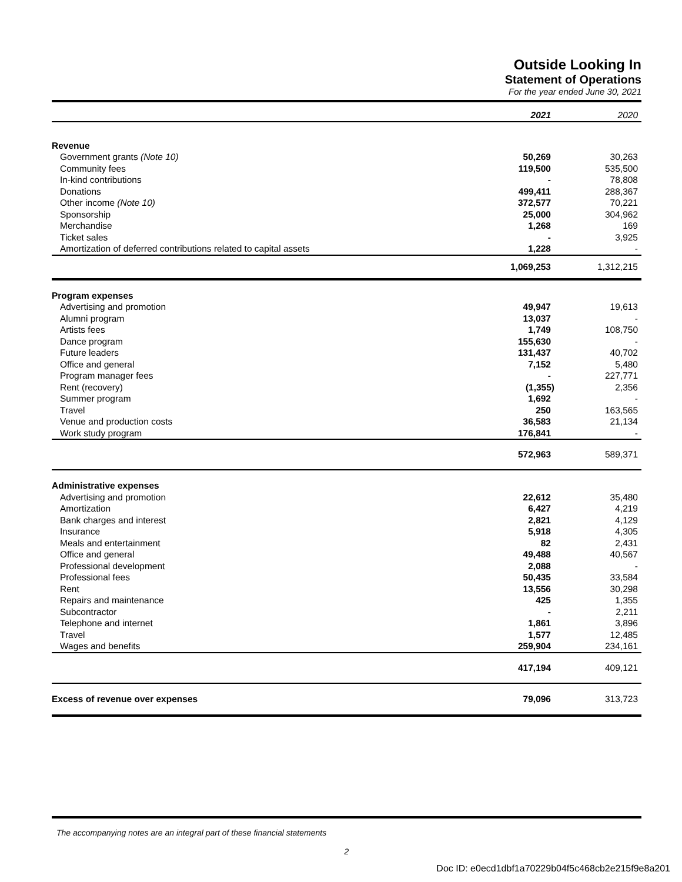Outside Looking In
Statement of Operations
For the year ended June 30, 2021
| | 2021 | 2020 |
| Revenue | | |
| Government grants (Note 10) | 50,269 | 30,263 |
| Community fees | 119,500 | 535,500 |
| In-kind contributions | - | 78,808 |
| Donations | 499,411 | 288,367 |
| Other income (Note 10) | 372,577 | 70,221 |
| Sponsorship | 25,000 | 304,962 |
| Merchandise | 1,268 | 169 |
| Ticket sales | - | 3,925 |
| Amortization of deferred contributions related to capital assets | 1,228 | - |
| | 1,069,253 | 1,312,215 |
| Program expenses | | |
| Advertising and promotion | 49,947 | 19,613 |
| Alumni program | 13,037 | - |
| Artists fees | 1,749 | 108,750 |
| Dance program | 155,630 | - |
| Future leaders | 131,437 | 40,702 |
| Office and general | 7,152 | 5,480 |
| Program manager fees | - | 227,771 |
| Rent (recovery) | (1,355) | 2,356 |
| Summer program | 1,692 | - |
| Travel | 250 | 163,565 |
| Venue and production costs | 36,583 | 21,134 |
| Work study program | 176,841 | - |
| | 572,963 | 589,371 |
| Administrative expenses | | |
| Advertising and promotion | 22,612 | 35,480 |
| Amortization | 6,427 | 4,219 |
| Bank charges and interest | 2,821 | 4,129 |
| Insurance | 5,918 | 4,305 |
| Meals and entertainment | 82 | 2,431 |
| Office and general | 49,488 | 40,567 |
| Professional development | 2,088 | - |
| Professional fees | 50,435 | 33,584 |
| Rent | 13,556 | 30,298 |
| Repairs and maintenance | 425 | 1,355 |
| Subcontractor | - | 2,211 |
| Telephone and internet | 1,861 | 3,896 |
| Travel | 1,577 | 12,485 |
| Wages and benefits | 259,904 | 234,161 |
| | 417,194 | 409,121 |
| Excess of revenue over expenses | 79,096 | 313,723 |
The accompanying notes are an integral part of these financial statements
2
Doc ID: e0ecd1dbf1a70229b04f5c468cb2e215f9e8a201